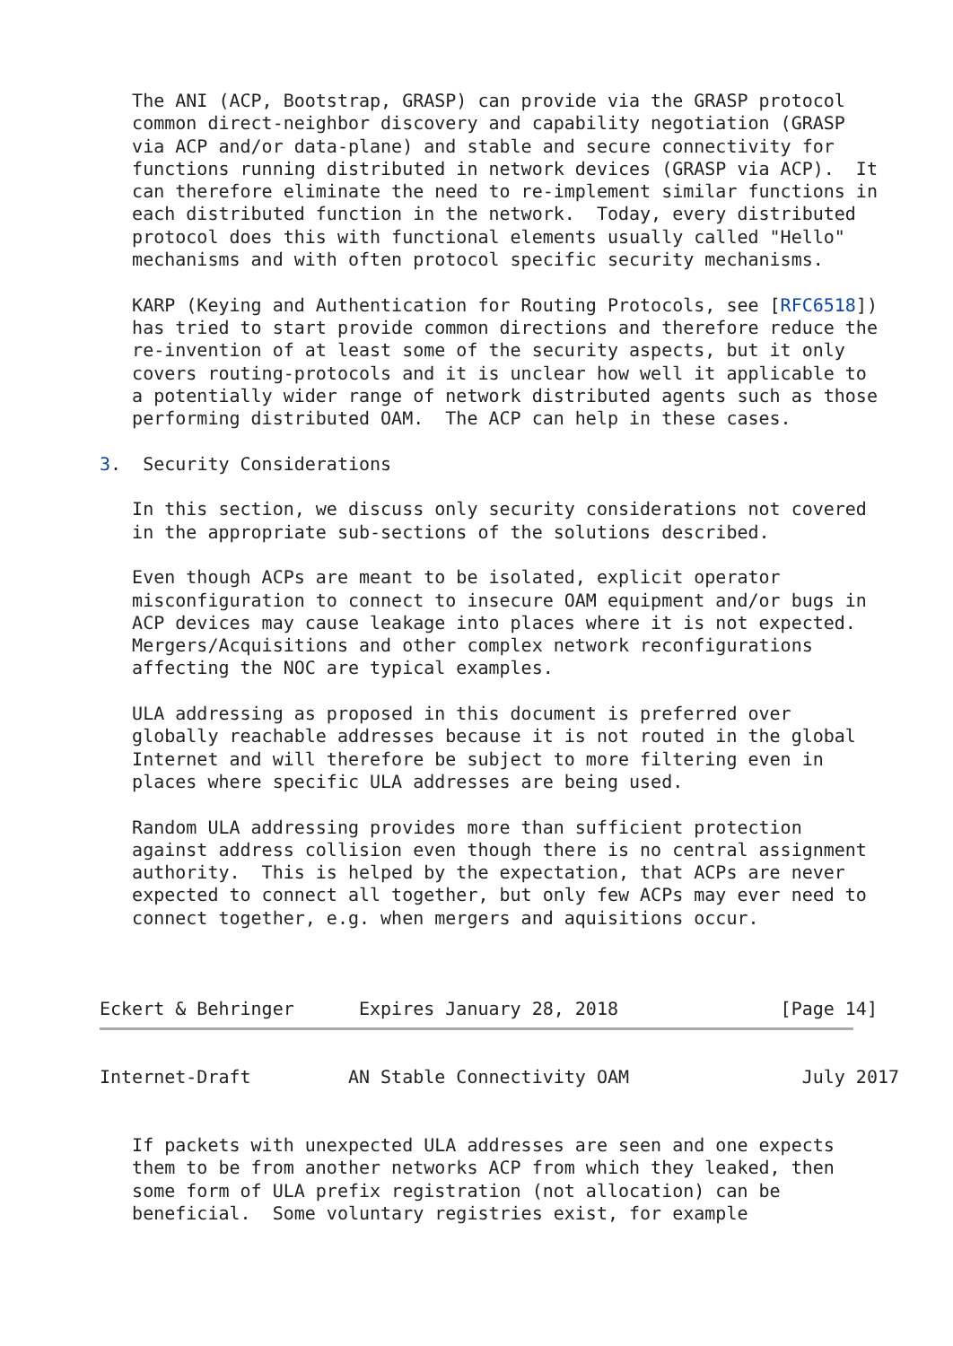The ANI (ACP, Bootstrap, GRASP) can provide via the GRASP protocol
   common direct-neighbor discovery and capability negotiation (GRASP
   via ACP and/or data-plane) and stable and secure connectivity for
   functions running distributed in network devices (GRASP via ACP).  It
   can therefore eliminate the need to re-implement similar functions in
   each distributed function in the network.  Today, every distributed
   protocol does this with functional elements usually called "Hello"
   mechanisms and with often protocol specific security mechanisms.

   KARP (Keying and Authentication for Routing Protocols, see [RFC6518])
   has tried to start provide common directions and therefore reduce the
   re-invention of at least some of the security aspects, but it only
   covers routing-protocols and it is unclear how well it applicable to
   a potentially wider range of network distributed agents such as those
   performing distributed OAM.  The ACP can help in these cases.

3.  Security Considerations

   In this section, we discuss only security considerations not covered
   in the appropriate sub-sections of the solutions described.

   Even though ACPs are meant to be isolated, explicit operator
   misconfiguration to connect to insecure OAM equipment and/or bugs in
   ACP devices may cause leakage into places where it is not expected.
   Mergers/Acquisitions and other complex network reconfigurations
   affecting the NOC are typical examples.

   ULA addressing as proposed in this document is preferred over
   globally reachable addresses because it is not routed in the global
   Internet and will therefore be subject to more filtering even in
   places where specific ULA addresses are being used.

   Random ULA addressing provides more than sufficient protection
   against address collision even though there is no central assignment
   authority.  This is helped by the expectation, that ACPs are never
   expected to connect all together, but only few ACPs may ever need to
   connect together, e.g. when mergers and aquisitions occur.



Eckert & Behringer      Expires January 28, 2018               [Page 14]
Internet-Draft         AN Stable Connectivity OAM                July 2017


   If packets with unexpected ULA addresses are seen and one expects
   them to be from another networks ACP from which they leaked, then
   some form of ULA prefix registration (not allocation) can be
   beneficial.  Some voluntary registries exist, for example